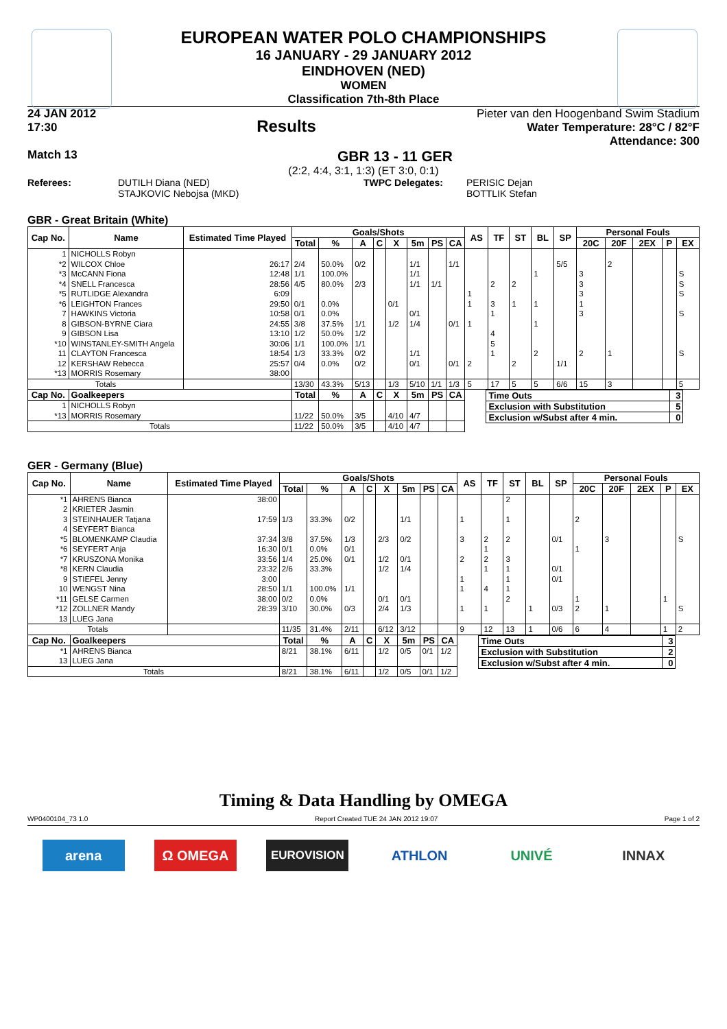EUROPEAN WATER POLO CHAMPIONSHIPS
16 JANUARY - 29 JANUARY 2012
EINDHOVEN (NED)
WOMEN
Classification 7th-8th Place
24 JAN 2012
17:30
Results
Pieter van den Hoogenband Swim Stadium
Water Temperature: 28°C / 82°F
Attendance: 300
Match 13 GBR 13 - 11 GER
(2:2, 4:4, 3:1, 1:3) (ET 3:0, 0:1)
Referees: DUTILH Diana (NED)
STAJKOVIC Nebojsa (MKD) TWPC Delegates: PERISIC Dejan
BOTTLIK Stefan
GBR - Great Britain (White)
| Cap No. | Name | Estimated Time Played | Goals/Shots | | | | | | | | AS | TF | ST | BL | SP | Personal Fouls | | | | |
| --- | --- | --- | --- | --- | --- | --- | --- | --- | --- | --- | --- | --- | --- | --- | --- | --- | --- | --- | --- | --- |
| | | | Total | % | A | C | X | 5m | PS | CA | | | | | | 20C | 20F | 2EX | P | EX |
| 1 | NICHOLLS Robyn | | | | | | | | | | | | | | | | | | | |
| *2 | WILCOX Chloe | 26:17 | 2/4 | 50.0% | 0/2 | | | 1/1 | | 1/1 | | | | | 5/5 | | 2 | | | |
| *3 | McCANN Fiona | 12:48 | 1/1 | 100.0% | | | | 1/1 | | | | | | 1 | | 3 | | | | S |
| *4 | SNELL Francesca | 28:56 | 4/5 | 80.0% | 2/3 | | | 1/1 | 1/1 | | | 2 | 2 | | | 3 | | | | S |
| *5 | RUTLIDGE Alexandra | 6:09 | | | | | | | | | 1 | | | | | 3 | | | | S |
| *6 | LEIGHTON Frances | 29:50 | 0/1 | 0.0% | | | 0/1 | | | | 1 | 3 | 1 | 1 | | 1 | | | | |
| 7 | HAWKINS Victoria | 10:58 | 0/1 | 0.0% | | | | 0/1 | | | | 1 | | | | 3 | | | | S |
| 8 | GIBSON-BYRNE Ciara | 24:55 | 3/8 | 37.5% | 1/1 | | 1/2 | 1/4 | | 0/1 | 1 | | | 1 | | | | | | |
| 9 | GIBSON Lisa | 13:10 | 1/2 | 50.0% | 1/2 | | | | | | | 4 | | | | | | | | |
| *10 | WINSTANLEY-SMITH Angela | 30:06 | 1/1 | 100.0% | 1/1 | | | | | | | 5 | | | | | | | | |
| 11 | CLAYTON Francesca | 18:54 | 1/3 | 33.3% | 0/2 | | | 1/1 | | | | 1 | | 2 | | 2 | 1 | | | S |
| 12 | KERSHAW Rebecca | 25:57 | 0/4 | 0.0% | 0/2 | | | 0/1 | | 0/1 | 2 | | 2 | | 1/1 | | | | | |
| *13 | MORRIS Rosemary | 38:00 | | | | | | | | | | | | | | | | | | |
| Totals | | | 13/30 | 43.3% | 5/13 | | 1/3 | 5/10 | 1/1 | 1/3 | 5 | 17 | 5 | 5 | 6/6 | 15 | 3 | | | 5 |
| Cap No. | Goalkeepers | | Total | % | A | C | X | 5m | PS | CA | / Time Outs / 3 / / Exclusion with Substitution / 5 / / Exclusion w/Subst after 4 min. / 0 / | | | | | | | | | |
| 1 | NICHOLLS Robyn | | | | | | | | | | | | | | | | | | | |
| *13 | MORRIS Rosemary | | 11/22 | 50.0% | 3/5 | | 4/10 | 4/7 | | | | | | | | | | | | |
| Totals | | | 11/22 | 50.0% | 3/5 | | 4/10 | 4/7 | | | | | | | | | | | | |
GER - Germany (Blue)
| Cap No. | Name | Estimated Time Played | Goals/Shots | | | | | | | | AS | TF | ST | BL | SP | Personal Fouls | | | | |
| --- | --- | --- | --- | --- | --- | --- | --- | --- | --- | --- | --- | --- | --- | --- | --- | --- | --- | --- | --- | --- |
| | | | Total | % | A | C | X | 5m | PS | CA | | | | | | 20C | 20F | 2EX | P | EX |
| *1 | AHRENS Bianca | 38:00 | | | | | | | | | | | 2 | | | | | | | |
| 2 | KRIETER Jasmin | | | | | | | | | | | | | | | | | | | |
| 3 | STEINHAUER Tatjana | 17:59 | 1/3 | 33.3% | 0/2 | | | 1/1 | | | 1 | | 1 | | | 2 | | | | |
| 4 | SEYFERT Bianca | | | | | | | | | | | | | | | | | | | |
| *5 | BLOMENKAMP Claudia | 37:34 | 3/8 | 37.5% | 1/3 | | 2/3 | 0/2 | | | 3 | 2 | 2 | | 0/1 | | 3 | | | S |
| *6 | SEYFERT Anja | 16:30 | 0/1 | 0.0% | 0/1 | | | | | | | 1 | | | | 1 | | | | |
| *7 | KRUSZONA Monika | 33:56 | 1/4 | 25.0% | 0/1 | | 1/2 | 0/1 | | | 2 | 2 | 3 | | | | | | | |
| *8 | KERN Claudia | 23:32 | 2/6 | 33.3% | | | 1/2 | 1/4 | | | | 1 | 1 | | 0/1 | | | | | |
| 9 | STIEFEL Jenny | 3:00 | | | | | | | | | 1 | | 1 | | 0/1 | | | | | |
| 10 | WENGST Nina | 28:50 | 1/1 | 100.0% | 1/1 | | | | | | 1 | 4 | 1 | | | | | | | |
| *11 | GELSE Carmen | 38:00 | 0/2 | 0.0% | | | 0/1 | 0/1 | | | | | 2 | | | 1 | | | 1 | |
| *12 | ZOLLNER Mandy | 28:39 | 3/10 | 30.0% | 0/3 | | 2/4 | 1/3 | | | 1 | 1 | | 1 | 0/3 | 2 | 1 | | | S |
| 13 | LUEG Jana | | | | | | | | | | | | | | | | | | | |
| Totals | | | 11/35 | 31.4% | 2/11 | | 6/12 | 3/12 | | | 9 | 12 | 13 | 1 | 0/6 | 6 | 4 | | 1 | 2 |
| Cap No. | Goalkeepers | | Total | % | A | C | X | 5m | PS | CA | / Time Outs / 3 / / Exclusion with Substitution / 2 / / Exclusion w/Subst after 4 min. / 0 / | | | | | | | | | |
| *1 | AHRENS Bianca | | 8/21 | 38.1% | 6/11 | | 1/2 | 0/5 | 0/1 | 1/2 | | | | | | | | | | |
| 13 | LUEG Jana | | | | | | | | | | | | | | | | | | | |
| Totals | | | 8/21 | 38.1% | 6/11 | | 1/2 | 0/5 | 0/1 | 1/2 | | | | | | | | | | |
Timing & Data Handling by OMEGA
WP0400104_73 1.0 Report Created TUE 24 JAN 2012 19:07 Page 1 of 2
arena Ω OMEGA
EUROVISION
ATHLON UNIVÉ INNAX